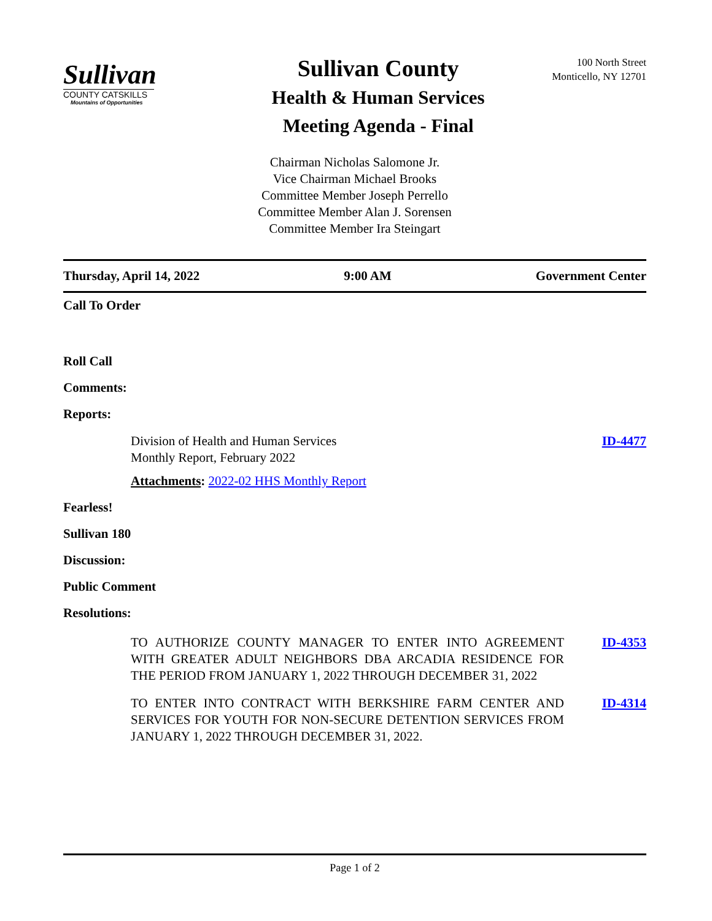Sullivan
COUNTY CATSKILLS
Mountains of Opportunities
Sullivan County
Health & Human Services
Meeting Agenda - Final
100 North Street
Monticello, NY 12701
Chairman Nicholas Salomone Jr.
Vice Chairman Michael Brooks
Committee Member Joseph Perrello
Committee Member Alan J. Sorensen
Committee Member Ira Steingart
Thursday, April 14, 2022 9:00 AM Government Center
Call To Order
Roll Call
Comments:
Reports:
Division of Health and Human Services
Monthly Report, February 2022
ID-4477
Attachments: 2022-02 HHS Monthly Report
Fearless!
Sullivan 180
Discussion:
Public Comment
Resolutions:
TO AUTHORIZE COUNTY MANAGER TO ENTER INTO AGREEMENT WITH GREATER ADULT NEIGHBORS DBA ARCADIA RESIDENCE FOR THE PERIOD FROM JANUARY 1, 2022 THROUGH DECEMBER 31, 2022
ID-4353
TO ENTER INTO CONTRACT WITH BERKSHIRE FARM CENTER AND SERVICES FOR YOUTH FOR NON-SECURE DETENTION SERVICES FROM JANUARY 1, 2022 THROUGH DECEMBER 31, 2022.
ID-4314
Page 1 of 2